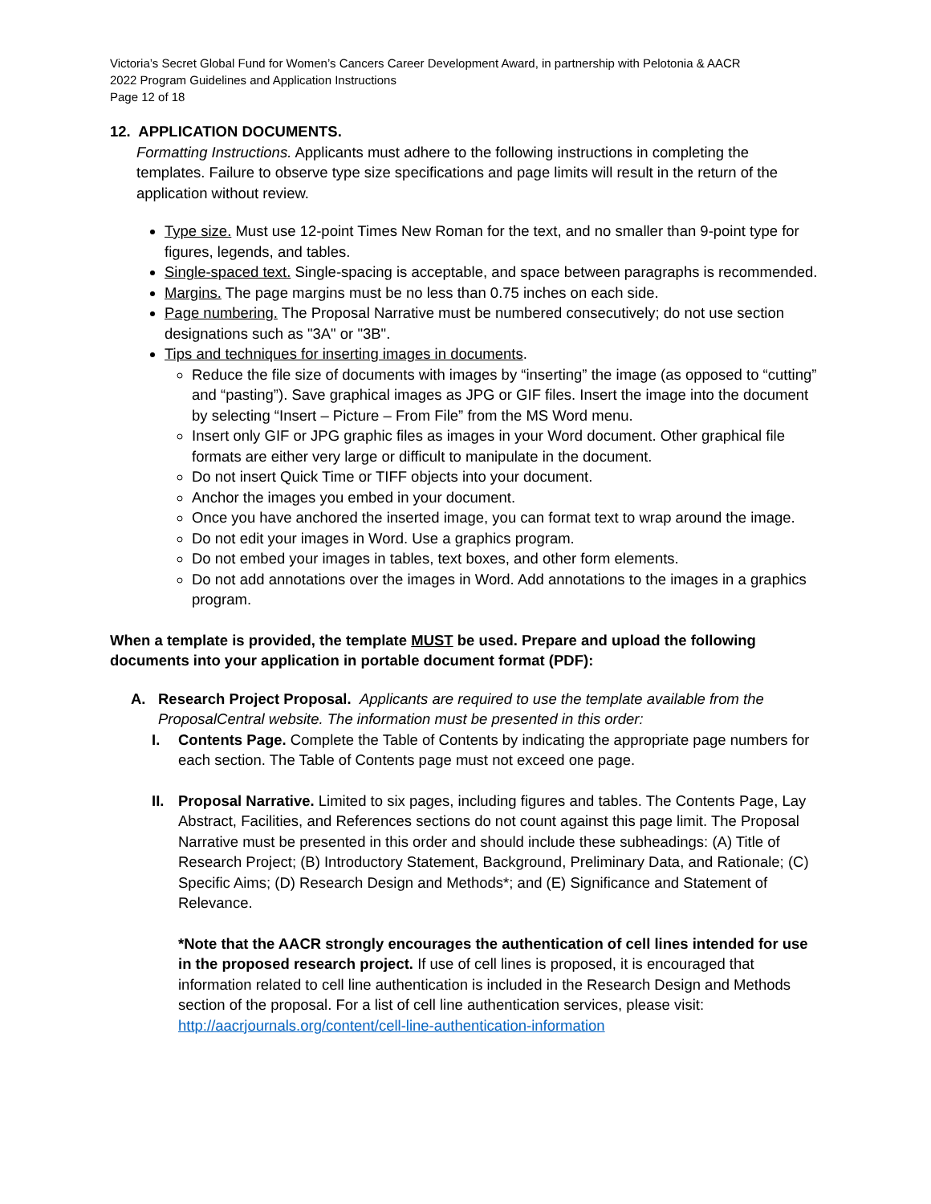Victoria’s Secret Global Fund for Women’s Cancers Career Development Award, in partnership with Pelotonia & AACR
2022 Program Guidelines and Application Instructions
Page 12 of 18
12. APPLICATION DOCUMENTS.
Formatting Instructions. Applicants must adhere to the following instructions in completing the templates. Failure to observe type size specifications and page limits will result in the return of the application without review.
Type size. Must use 12-point Times New Roman for the text, and no smaller than 9-point type for figures, legends, and tables.
Single-spaced text. Single-spacing is acceptable, and space between paragraphs is recommended.
Margins. The page margins must be no less than 0.75 inches on each side.
Page numbering. The Proposal Narrative must be numbered consecutively; do not use section designations such as "3A" or "3B".
Tips and techniques for inserting images in documents.
Reduce the file size of documents with images by “inserting” the image (as opposed to “cutting” and “pasting”). Save graphical images as JPG or GIF files. Insert the image into the document by selecting “Insert – Picture – From File” from the MS Word menu.
Insert only GIF or JPG graphic files as images in your Word document. Other graphical file formats are either very large or difficult to manipulate in the document.
Do not insert Quick Time or TIFF objects into your document.
Anchor the images you embed in your document.
Once you have anchored the inserted image, you can format text to wrap around the image.
Do not edit your images in Word. Use a graphics program.
Do not embed your images in tables, text boxes, and other form elements.
Do not add annotations over the images in Word. Add annotations to the images in a graphics program.
When a template is provided, the template MUST be used. Prepare and upload the following documents into your application in portable document format (PDF):
A. Research Project Proposal. Applicants are required to use the template available from the ProposalCentral website. The information must be presented in this order:
I. Contents Page. Complete the Table of Contents by indicating the appropriate page numbers for each section. The Table of Contents page must not exceed one page.
II.
Proposal Narrative. Limited to six pages, including figures and tables. The Contents Page, Lay Abstract, Facilities, and References sections do not count against this page limit. The Proposal Narrative must be presented in this order and should include these subheadings: (A) Title of Research Project; (B) Introductory Statement, Background, Preliminary Data, and Rationale; (C) Specific Aims; (D) Research Design and Methods*; and (E) Significance and Statement of Relevance.
*Note that the AACR strongly encourages the authentication of cell lines intended for use in the proposed research project. If use of cell lines is proposed, it is encouraged that information related to cell line authentication is included in the Research Design and Methods section of the proposal. For a list of cell line authentication services, please visit: http://aacrjournals.org/content/cell-line-authentication-information